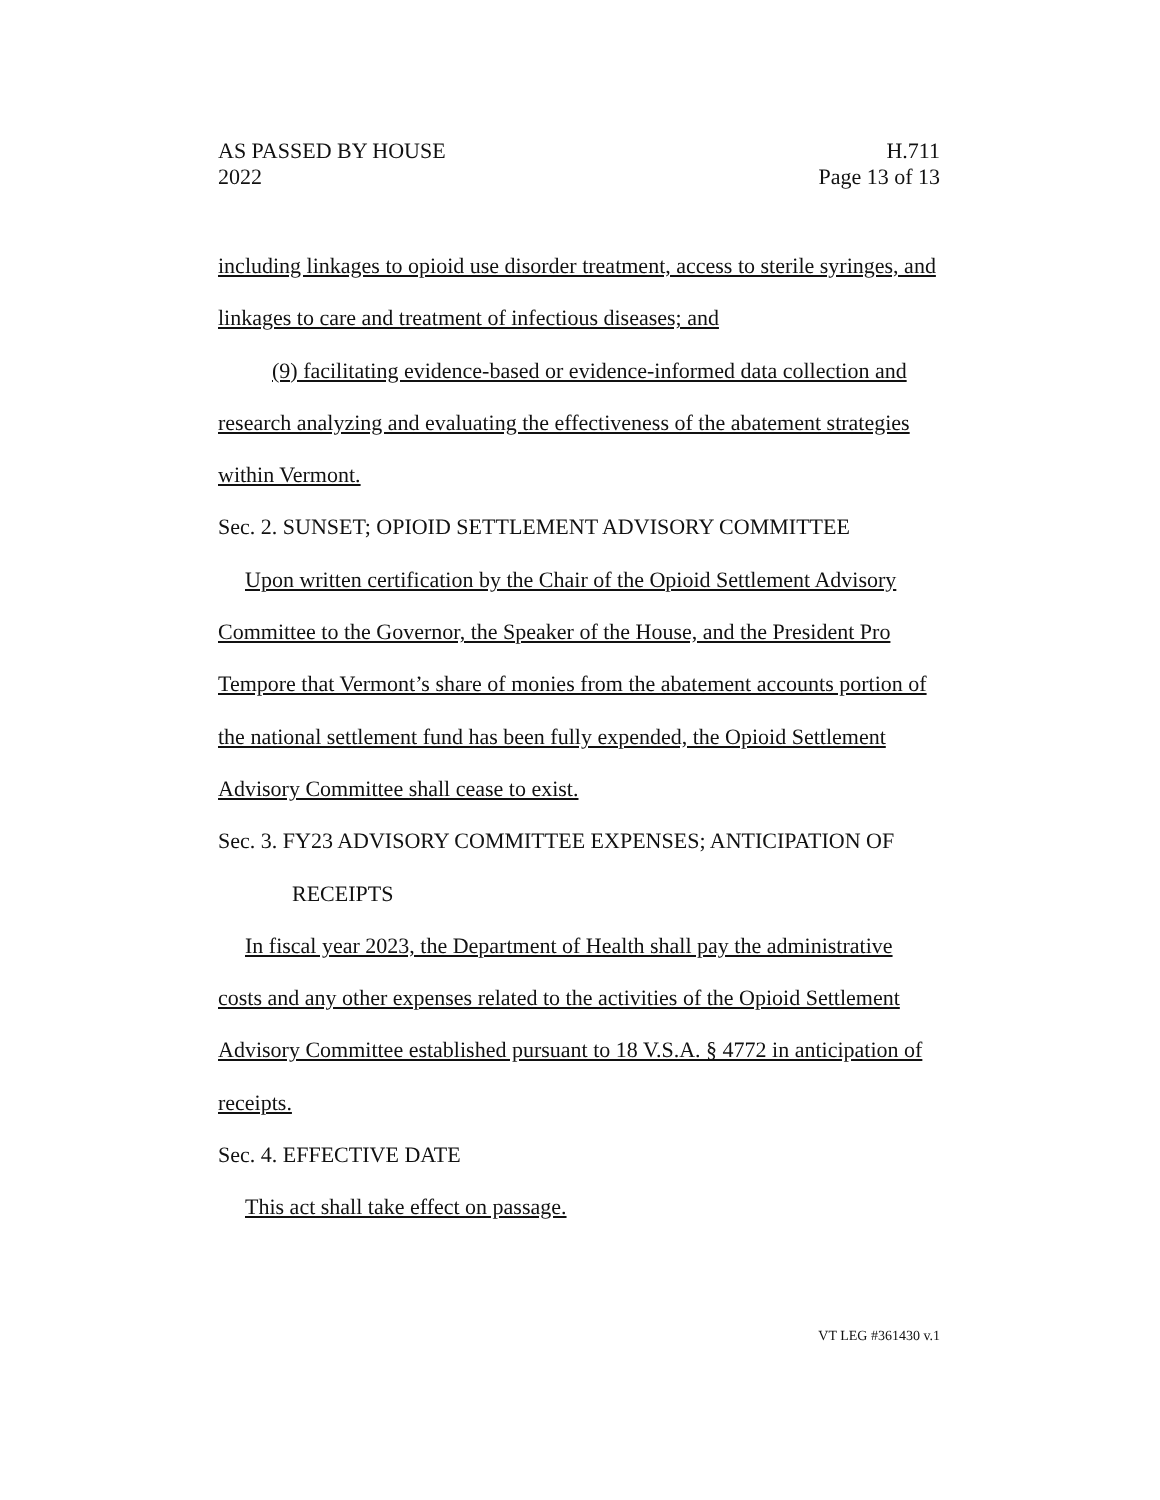AS PASSED BY HOUSE H.711
2022 Page 13 of 13
including linkages to opioid use disorder treatment, access to sterile syringes, and linkages to care and treatment of infectious diseases; and
(9) facilitating evidence-based or evidence-informed data collection and research analyzing and evaluating the effectiveness of the abatement strategies within Vermont.
Sec. 2. SUNSET; OPIOID SETTLEMENT ADVISORY COMMITTEE
Upon written certification by the Chair of the Opioid Settlement Advisory Committee to the Governor, the Speaker of the House, and the President Pro Tempore that Vermont’s share of monies from the abatement accounts portion of the national settlement fund has been fully expended, the Opioid Settlement Advisory Committee shall cease to exist.
Sec. 3. FY23 ADVISORY COMMITTEE EXPENSES; ANTICIPATION OF RECEIPTS
In fiscal year 2023, the Department of Health shall pay the administrative costs and any other expenses related to the activities of the Opioid Settlement Advisory Committee established pursuant to 18 V.S.A. § 4772 in anticipation of receipts.
Sec. 4. EFFECTIVE DATE
This act shall take effect on passage.
VT LEG #361430 v.1